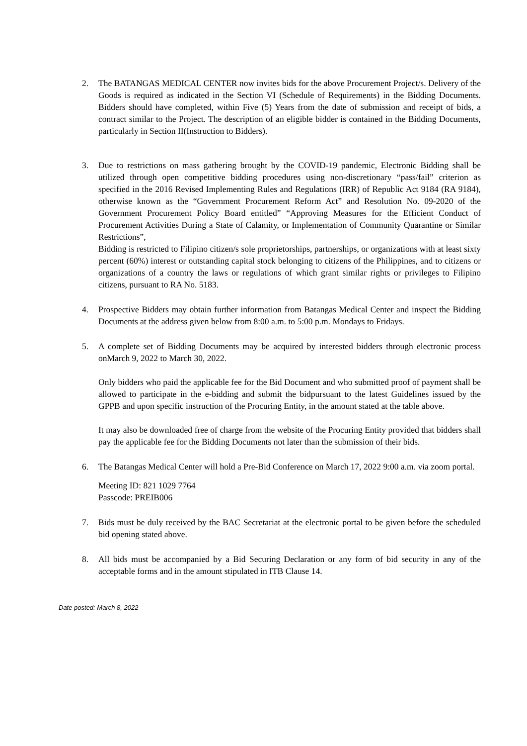2. The BATANGAS MEDICAL CENTER now invites bids for the above Procurement Project/s. Delivery of the Goods is required as indicated in the Section VI (Schedule of Requirements) in the Bidding Documents. Bidders should have completed, within Five (5) Years from the date of submission and receipt of bids, a contract similar to the Project. The description of an eligible bidder is contained in the Bidding Documents, particularly in Section II(Instruction to Bidders).
3. Due to restrictions on mass gathering brought by the COVID-19 pandemic, Electronic Bidding shall be utilized through open competitive bidding procedures using non-discretionary “pass/fail” criterion as specified in the 2016 Revised Implementing Rules and Regulations (IRR) of Republic Act 9184 (RA 9184), otherwise known as the “Government Procurement Reform Act” and Resolution No. 09-2020 of the Government Procurement Policy Board entitled” “Approving Measures for the Efficient Conduct of Procurement Activities During a State of Calamity, or Implementation of Community Quarantine or Similar Restrictions”,
Bidding is restricted to Filipino citizen/s sole proprietorships, partnerships, or organizations with at least sixty percent (60%) interest or outstanding capital stock belonging to citizens of the Philippines, and to citizens or organizations of a country the laws or regulations of which grant similar rights or privileges to Filipino citizens, pursuant to RA No. 5183.
4. Prospective Bidders may obtain further information from Batangas Medical Center and inspect the Bidding Documents at the address given below from 8:00 a.m. to 5:00 p.m. Mondays to Fridays.
5. A complete set of Bidding Documents may be acquired by interested bidders through electronic process onMarch 9, 2022 to March 30, 2022.
Only bidders who paid the applicable fee for the Bid Document and who submitted proof of payment shall be allowed to participate in the e-bidding and submit the bidpursuant to the latest Guidelines issued by the GPPB and upon specific instruction of the Procuring Entity, in the amount stated at the table above.
It may also be downloaded free of charge from the website of the Procuring Entity provided that bidders shall pay the applicable fee for the Bidding Documents not later than the submission of their bids.
6. The Batangas Medical Center will hold a Pre-Bid Conference on March 17, 2022 9:00 a.m. via zoom portal.
Meeting ID: 821 1029 7764
Passcode: PREIB006
7. Bids must be duly received by the BAC Secretariat at the electronic portal to be given before the scheduled bid opening stated above.
8. All bids must be accompanied by a Bid Securing Declaration or any form of bid security in any of the acceptable forms and in the amount stipulated in ITB Clause 14.
Date posted: March 8, 2022